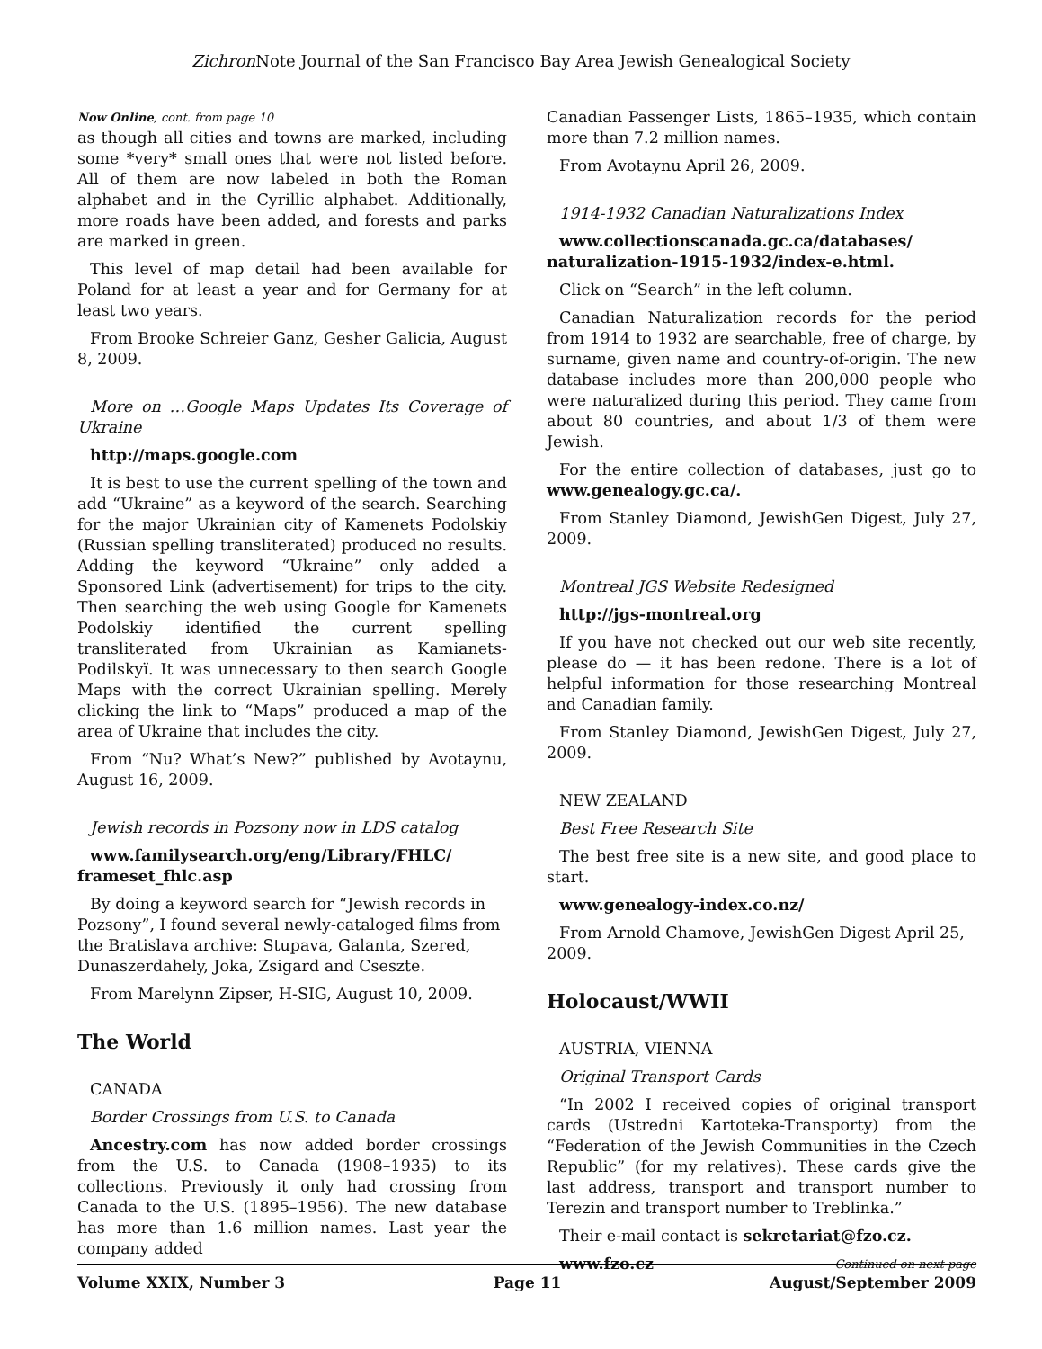Zichron Note Journal of the San Francisco Bay Area Jewish Genealogical Society
Now Online, cont. from page 10
as though all cities and towns are marked, including some *very* small ones that were not listed before. All of them are now labeled in both the Roman alphabet and in the Cyrillic alphabet. Additionally, more roads have been added, and forests and parks are marked in green.
This level of map detail had been available for Poland for at least a year and for Germany for at least two years.
From Brooke Schreier Ganz, Gesher Galicia, August 8, 2009.
More on …Google Maps Updates Its Coverage of Ukraine
http://maps.google.com
It is best to use the current spelling of the town and add “Ukraine” as a keyword of the search. Searching for the major Ukrainian city of Kamenets Podolskiy (Russian spelling transliterated) produced no results. Adding the keyword “Ukraine” only added a Sponsored Link (advertisement) for trips to the city. Then searching the web using Google for Kamenets Podolskiy identified the current spelling transliterated from Ukrainian as Kamianets-Podilskyï. It was unnecessary to then search Google Maps with the correct Ukrainian spelling. Merely clicking the link to “Maps” produced a map of the area of Ukraine that includes the city.
From “Nu? What’s New?” published by Avotaynu, August 16, 2009.
Jewish records in Pozsony now in LDS catalog
www.familysearch.org/eng/Library/FHLC/ frameset_fhlc.asp
By doing a keyword search for “Jewish records in Pozsony”, I found several newly-cataloged films from the Bratislava archive: Stupava, Galanta, Szered, Dunaszerdahely, Joka, Zsigard and Cseszte.
From Marelynn Zipser, H-SIG, August 10, 2009.
The World
CANADA
Border Crossings from U.S. to Canada
Ancestry.com has now added border crossings from the U.S. to Canada (1908–1935) to its collections. Previously it only had crossing from Canada to the U.S. (1895–1956). The new database has more than 1.6 million names. Last year the company added
Canadian Passenger Lists, 1865–1935, which contain more than 7.2 million names.
From Avotaynu April 26, 2009.
1914-1932 Canadian Naturalizations Index
www.collectionscanada.gc.ca/databases/ naturalization-1915-1932/index-e.html.
Click on “Search” in the left column.
Canadian Naturalization records for the period from 1914 to 1932 are searchable, free of charge, by surname, given name and country-of-origin. The new database includes more than 200,000 people who were naturalized during this period. They came from about 80 countries, and about 1/3 of them were Jewish.
For the entire collection of databases, just go to www.genealogy.gc.ca/.
From Stanley Diamond, JewishGen Digest, July 27, 2009.
Montreal JGS Website Redesigned
http://jgs-montreal.org
If you have not checked out our web site recently, please do — it has been redone. There is a lot of helpful information for those researching Montreal and Canadian family.
From Stanley Diamond, JewishGen Digest, July 27, 2009.
NEW ZEALAND
Best Free Research Site
The best free site is a new site, and good place to start.
www.genealogy-index.co.nz/
From Arnold Chamove, JewishGen Digest April 25, 2009.
Holocaust/WWII
AUSTRIA, VIENNA
Original Transport Cards
“In 2002 I received copies of original transport cards (Ustredni Kartoteka-Transporty) from the “Federation of the Jewish Communities in the Czech Republic” (for my relatives). These cards give the last address, transport and transport number to Terezin and transport number to Treblinka.”
Their e-mail contact is sekretariat@fzo.cz.
www.fzo.cz Continued on next page
Volume XXIX, Number 3 Page 11 August/September 2009